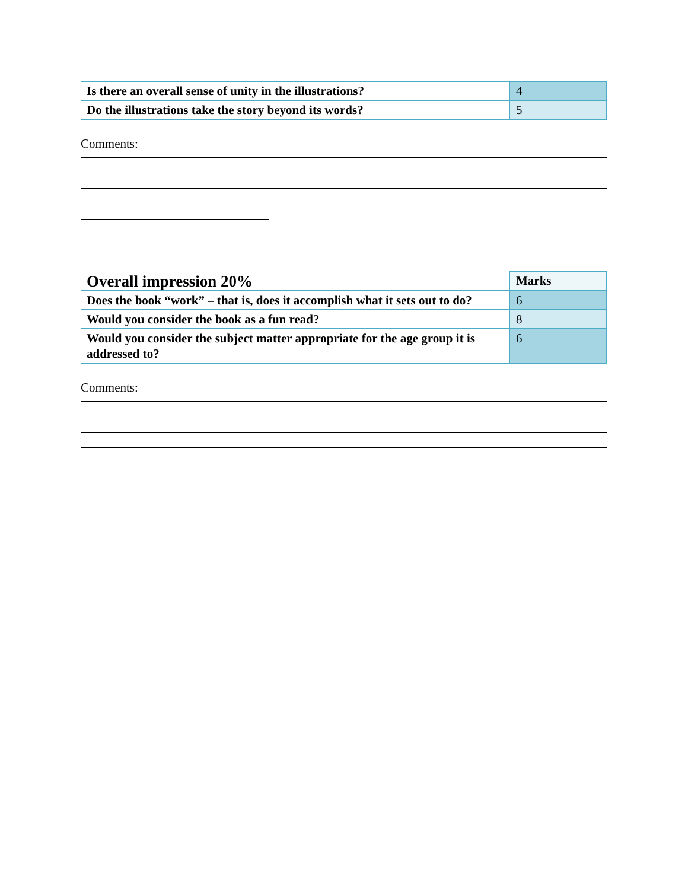| Is there an overall sense of unity in the illustrations? | 4 |
| Do the illustrations take the story beyond its words? | 5 |
Comments:
| Overall impression 20% | Marks |
| Does the book “work” – that is, does it accomplish what it sets out to do? | 6 |
| Would you consider the book as a fun read? | 8 |
| Would you consider the subject matter appropriate for the age group it is addressed to? | 6 |
Comments: